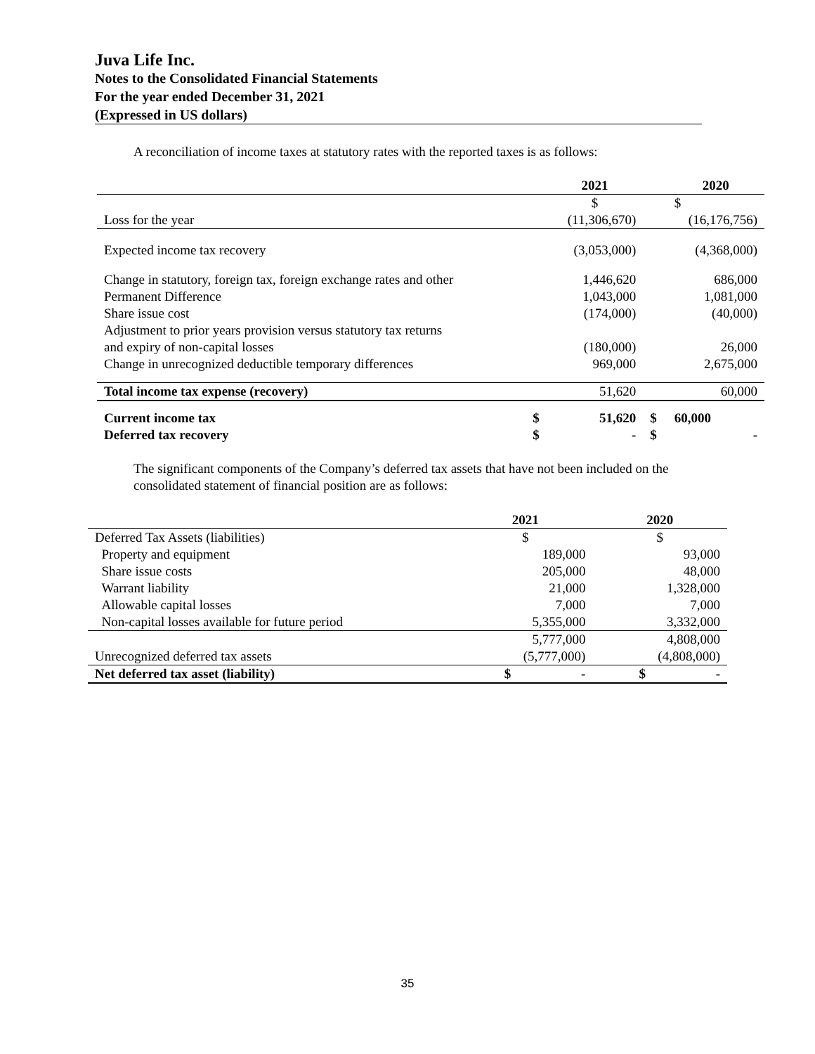Juva Life Inc.
Notes to the Consolidated Financial Statements
For the year ended December 31, 2021
(Expressed in US dollars)
A reconciliation of income taxes at statutory rates with the reported taxes is as follows:
| | | 2021 | | 2020 |
| --- | --- | --- | --- | --- |
| | | $ | | $ |
| Loss for the year | | (11,306,670) | | (16,176,756) |
| Expected income tax recovery | | (3,053,000) | | (4,368,000) |
| Change in statutory, foreign tax, foreign exchange rates and other | | 1,446,620 | | 686,000 |
| Permanent Difference | | 1,043,000 | | 1,081,000 |
| Share issue cost | | (174,000) | | (40,000) |
| Adjustment to prior years provision versus statutory tax returns and expiry of non-capital losses | | (180,000) | | 26,000 |
| Change in unrecognized deductible temporary differences | | 969,000 | | 2,675,000 |
| Total income tax expense (recovery) | | 51,620 | | 60,000 |
| Current income tax | $ | 51,620 | $ | 60,000 |
| Deferred tax recovery | $ | - | $ | - |
The significant components of the Company’s deferred tax assets that have not been included on the consolidated statement of financial position are as follows:
| | 2021 | 2020 |
| --- | --- | --- |
| Deferred Tax Assets (liabilities) | $ | $ |
| Property and equipment | 189,000 | 93,000 |
| Share issue costs | 205,000 | 48,000 |
| Warrant liability | 21,000 | 1,328,000 |
| Allowable capital losses | 7,000 | 7,000 |
| Non-capital losses available for future period | 5,355,000 | 3,332,000 |
| | 5,777,000 | 4,808,000 |
| Unrecognized deferred tax assets | (5,777,000) | (4,808,000) |
| Net deferred tax asset (liability) | $ - | $ - |
35